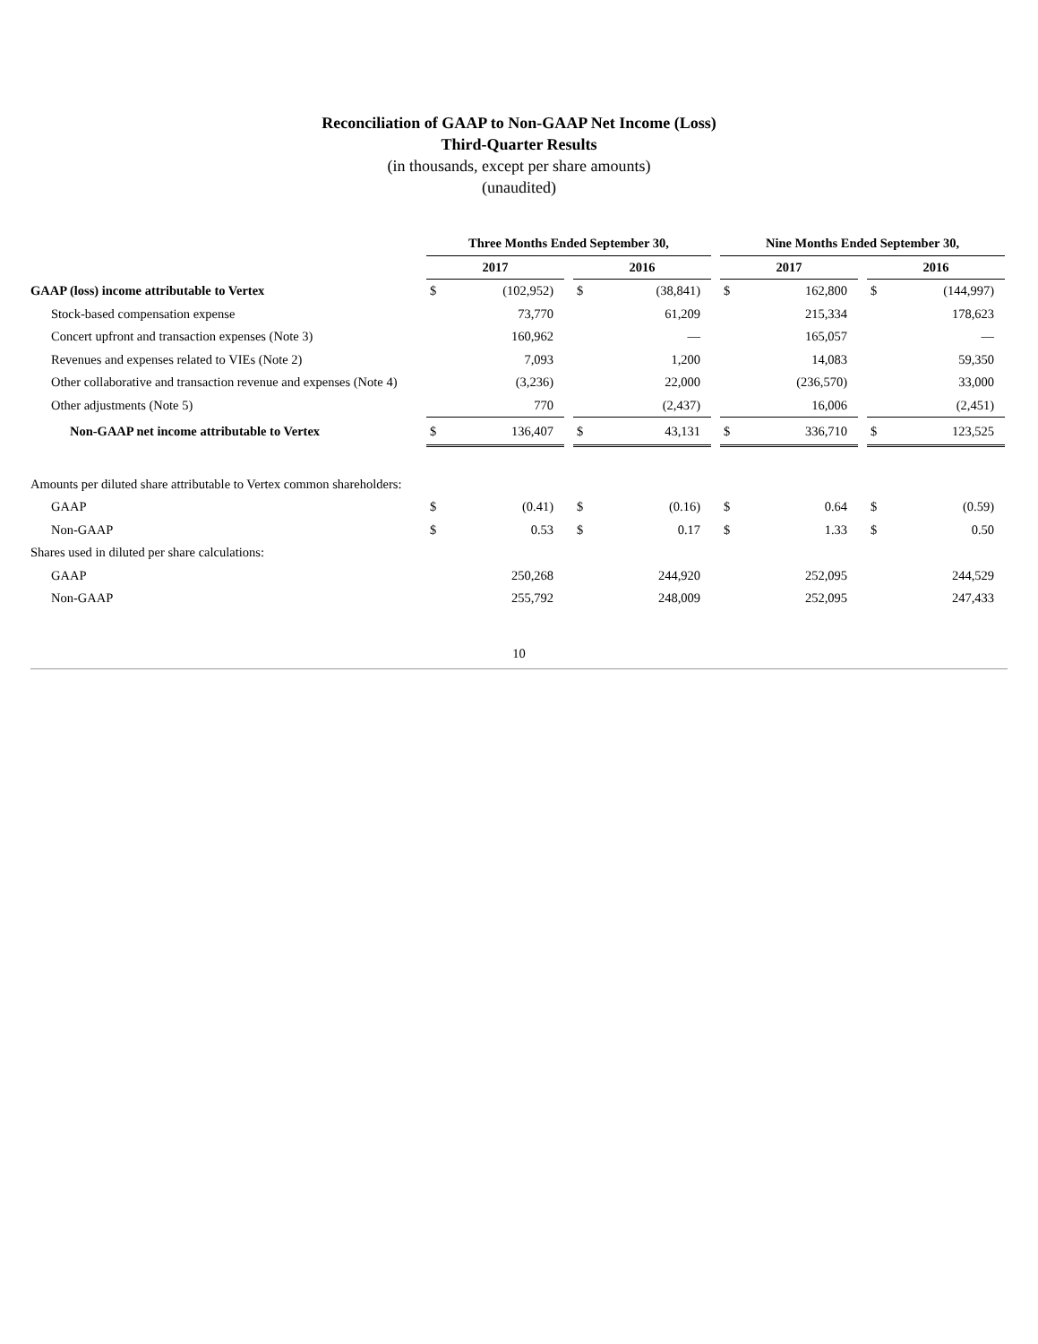Reconciliation of GAAP to Non-GAAP Net Income (Loss)
Third-Quarter Results
(in thousands, except per share amounts)
(unaudited)
| | Three Months Ended September 30, | | | | | | Nine Months Ended September 30, | | | | |
| | 2017 | | | 2016 | | | 2017 | | | 2016 | |
| GAAP (loss) income attributable to Vertex | $ | (102,952) | | $ | (38,841) | | $ | 162,800 | | $ | (144,997) |
| Stock-based compensation expense | | 73,770 | | | 61,209 | | | 215,334 | | | 178,623 |
| Concert upfront and transaction expenses (Note 3) | | 160,962 | | | — | | | 165,057 | | | — |
| Revenues and expenses related to VIEs (Note 2) | | 7,093 | | | 1,200 | | | 14,083 | | | 59,350 |
| Other collaborative and transaction revenue and expenses (Note 4) | | (3,236) | | | 22,000 | | | (236,570) | | | 33,000 |
| Other adjustments (Note 5) | | 770 | | | (2,437) | | | 16,006 | | | (2,451) |
| Non-GAAP net income attributable to Vertex | $ | 136,407 | | $ | 43,131 | | $ | 336,710 | | $ | 123,525 |
| Amounts per diluted share attributable to Vertex common shareholders: | | | | | | | | | | | |
| GAAP | $ | (0.41) | | $ | (0.16) | | $ | 0.64 | | $ | (0.59) |
| Non-GAAP | $ | 0.53 | | $ | 0.17 | | $ | 1.33 | | $ | 0.50 |
| Shares used in diluted per share calculations: | | | | | | | | | | | |
| GAAP | | 250,268 | | | 244,920 | | | 252,095 | | | 244,529 |
| Non-GAAP | | 255,792 | | | 248,009 | | | 252,095 | | | 247,433 |
10